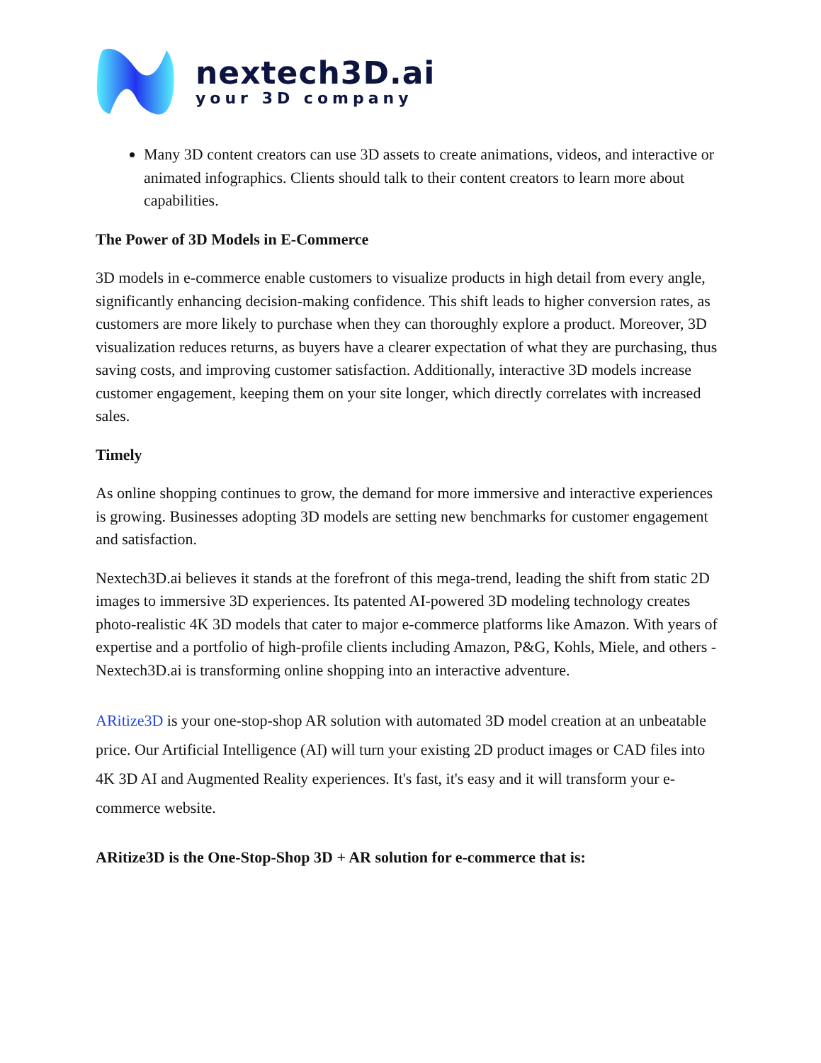nextech3D.ai
your 3D company
Many 3D content creators can use 3D assets to create animations, videos, and interactive or animated infographics. Clients should talk to their content creators to learn more about capabilities.
The Power of 3D Models in E-Commerce
3D models in e-commerce enable customers to visualize products in high detail from every angle, significantly enhancing decision-making confidence. This shift leads to higher conversion rates, as customers are more likely to purchase when they can thoroughly explore a product. Moreover, 3D visualization reduces returns, as buyers have a clearer expectation of what they are purchasing, thus saving costs, and improving customer satisfaction. Additionally, interactive 3D models increase customer engagement, keeping them on your site longer, which directly correlates with increased sales.
Timely
As online shopping continues to grow, the demand for more immersive and interactive experiences is growing. Businesses adopting 3D models are setting new benchmarks for customer engagement and satisfaction.
Nextech3D.ai believes it stands at the forefront of this mega-trend, leading the shift from static 2D images to immersive 3D experiences. Its patented AI-powered 3D modeling technology creates photo-realistic 4K 3D models that cater to major e-commerce platforms like Amazon. With years of expertise and a portfolio of high-profile clients including Amazon, P&G, Kohls, Miele, and others - Nextech3D.ai is transforming online shopping into an interactive adventure.
ARitize3D is your one-stop-shop AR solution with automated 3D model creation at an unbeatable price. Our Artificial Intelligence (AI) will turn your existing 2D product images or CAD files into 4K 3D AI and Augmented Reality experiences. It's fast, it's easy and it will transform your e-commerce website.
ARitize3D is the One-Stop-Shop 3D + AR solution for e-commerce that is: